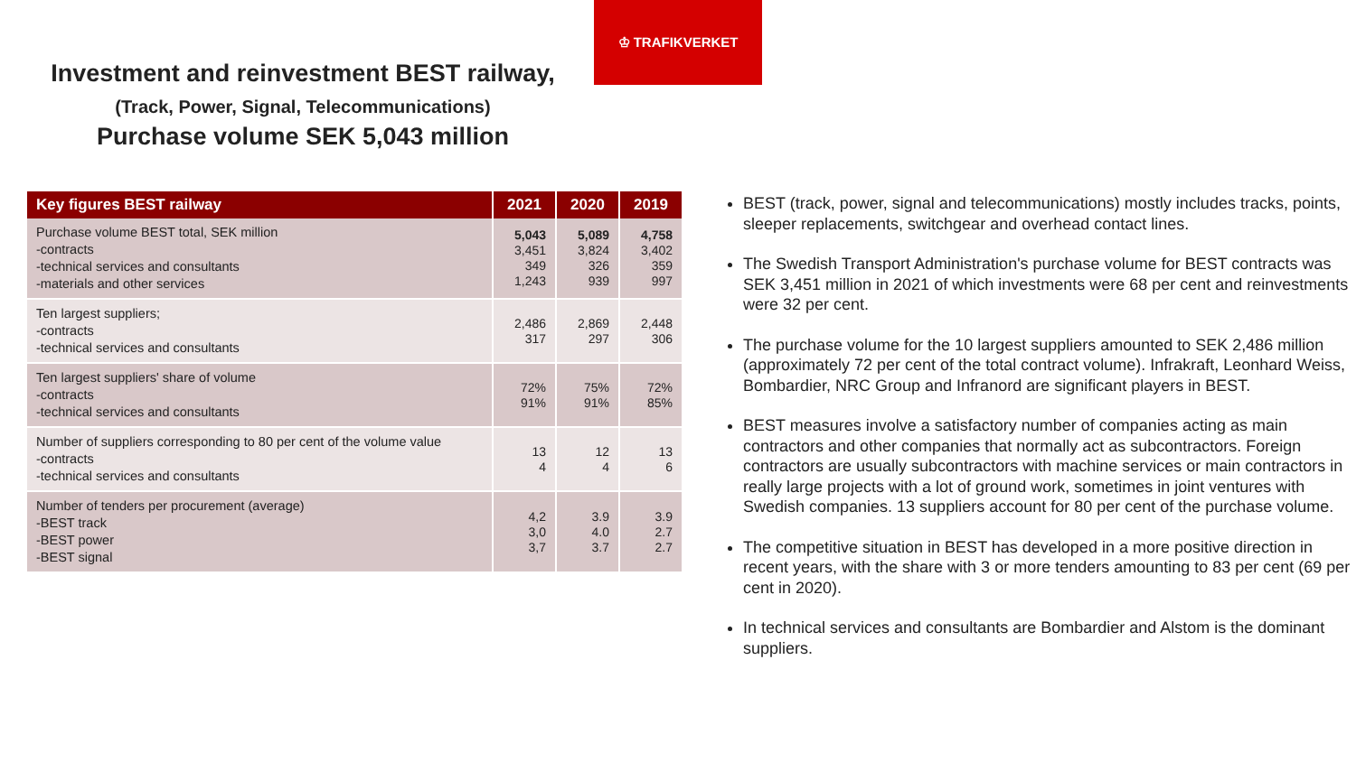♔ TRAFIKVERKET
Investment and reinvestment BEST railway,
(Track, Power, Signal, Telecommunications)
Purchase volume SEK 5,043 million
| Key figures BEST railway | 2021 | 2020 | 2019 |
| --- | --- | --- | --- |
| Purchase volume BEST total, SEK million -contracts -technical services and consultants -materials and other services | 5,043 3,451 349 1,243 | 5,089 3,824 326 939 | 4,758 3,402 359 997 |
| Ten largest suppliers; -contracts -technical services and consultants | 2,486 317 | 2,869 297 | 2,448 306 |
| Ten largest suppliers' share of volume -contracts -technical services and consultants | 72% 91% | 75% 91% | 72% 85% |
| Number of suppliers corresponding to 80 per cent of the volume value -contracts -technical services and consultants | 13 4 | 12 4 | 13 6 |
| Number of tenders per procurement (average) -BEST track -BEST power -BEST signal | 4,2 3,0 3,7 | 3.9 4.0 3.7 | 3.9 2.7 2.7 |
BEST (track, power, signal and telecommunications) mostly includes tracks, points, sleeper replacements, switchgear and overhead contact lines.
The Swedish Transport Administration's purchase volume for BEST contracts was SEK 3,451 million in 2021 of which investments were 68 per cent and reinvestments were 32 per cent.
The purchase volume for the 10 largest suppliers amounted to SEK 2,486 million (approximately 72 per cent of the total contract volume). Infrakraft, Leonhard Weiss, Bombardier, NRC Group and Infranord are significant players in BEST.
BEST measures involve a satisfactory number of companies acting as main contractors and other companies that normally act as subcontractors. Foreign contractors are usually subcontractors with machine services or main contractors in really large projects with a lot of ground work, sometimes in joint ventures with Swedish companies. 13 suppliers account for 80 per cent of the purchase volume.
The competitive situation in BEST has developed in a more positive direction in recent years, with the share with 3 or more tenders amounting to 83 per cent (69 per cent in 2020).
In technical services and consultants are Bombardier and Alstom is the dominant suppliers.